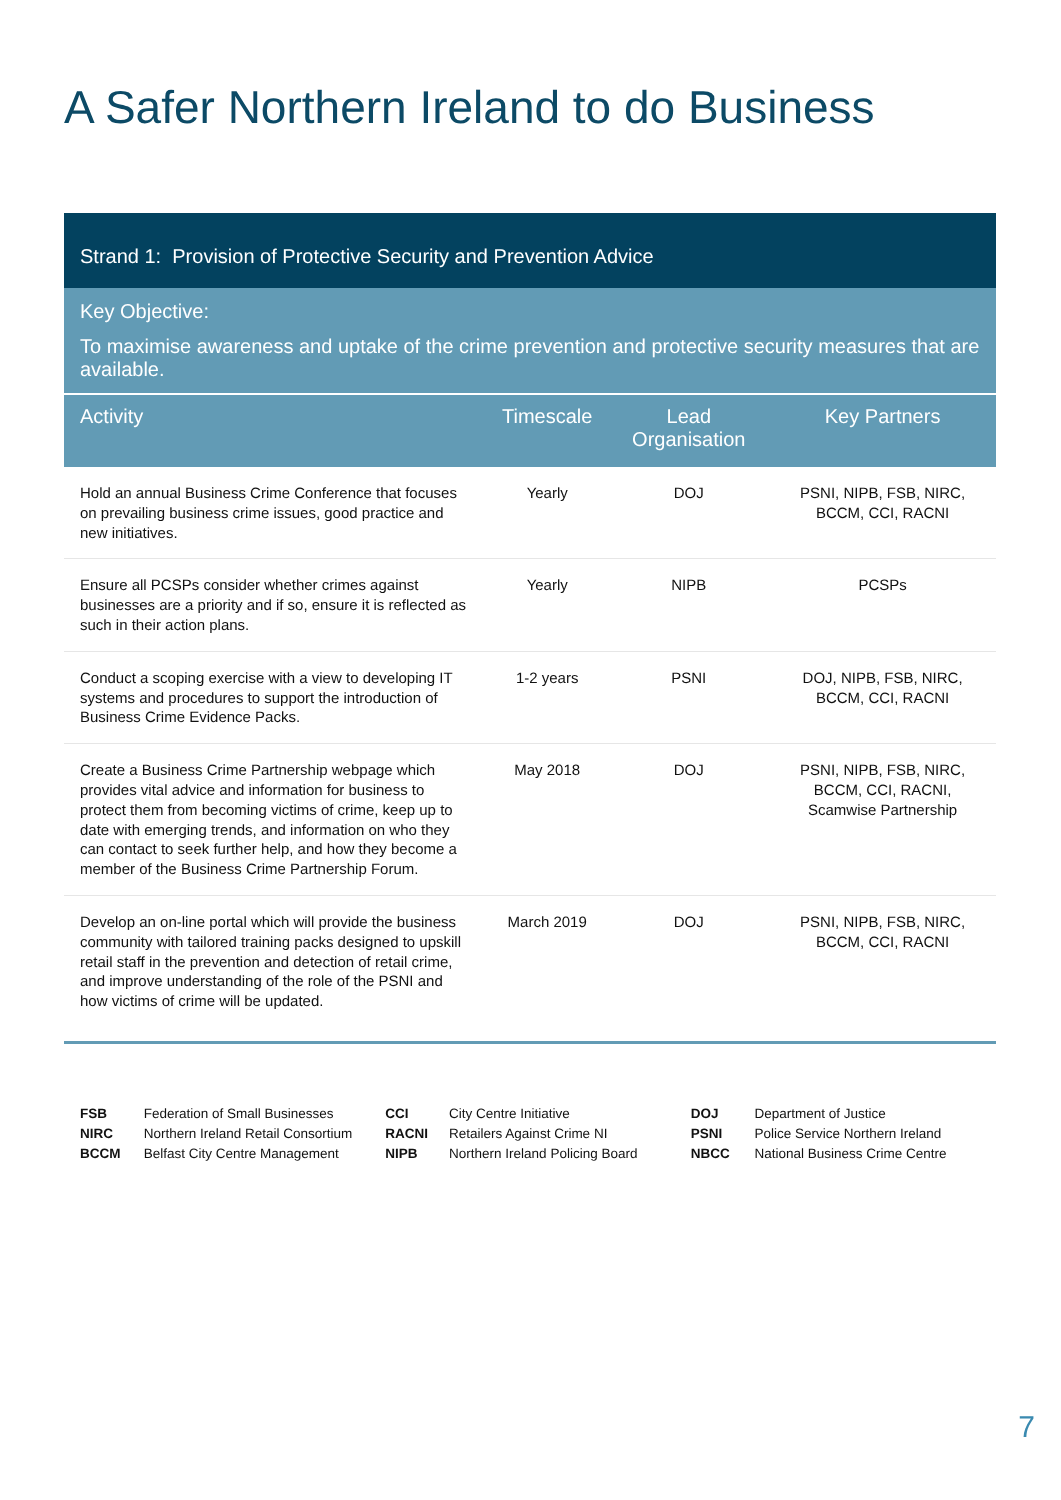A Safer Northern Ireland to do Business
Strand 1: Provision of Protective Security and Prevention Advice
Key Objective:
To maximise awareness and uptake of the crime prevention and protective security measures that are available.
| Activity | Timescale | Lead Organisation | Key Partners |
| --- | --- | --- | --- |
| Hold an annual Business Crime Conference that focuses on prevailing business crime issues, good practice and new initiatives. | Yearly | DOJ | PSNI, NIPB, FSB, NIRC, BCCM, CCI, RACNI |
| Ensure all PCSPs consider whether crimes against businesses are a priority and if so, ensure it is reflected as such in their action plans. | Yearly | NIPB | PCSPs |
| Conduct a scoping exercise with a view to developing IT systems and procedures to support the introduction of Business Crime Evidence Packs. | 1-2 years | PSNI | DOJ, NIPB, FSB, NIRC, BCCM, CCI, RACNI |
| Create a Business Crime Partnership webpage which provides vital advice and information for business to protect them from becoming victims of crime, keep up to date with emerging trends, and information on who they can contact to seek further help, and how they become a member of the Business Crime Partnership Forum. | May 2018 | DOJ | PSNI, NIPB, FSB, NIRC, BCCM, CCI, RACNI, Scamwise Partnership |
| Develop an on-line portal which will provide the business community with tailored training packs designed to upskill retail staff in the prevention and detection of retail crime, and improve understanding of the role of the PSNI and how victims of crime will be updated. | March 2019 | DOJ | PSNI, NIPB, FSB, NIRC, BCCM, CCI, RACNI |
FSB Federation of Small Businesses
NIRC Northern Ireland Retail Consortium
BCCM Belfast City Centre Management
CCI City Centre Initiative
RACNI Retailers Against Crime NI
NIPB Northern Ireland Policing Board
DOJ Department of Justice
PSNI Police Service Northern Ireland
NBCC National Business Crime Centre
7